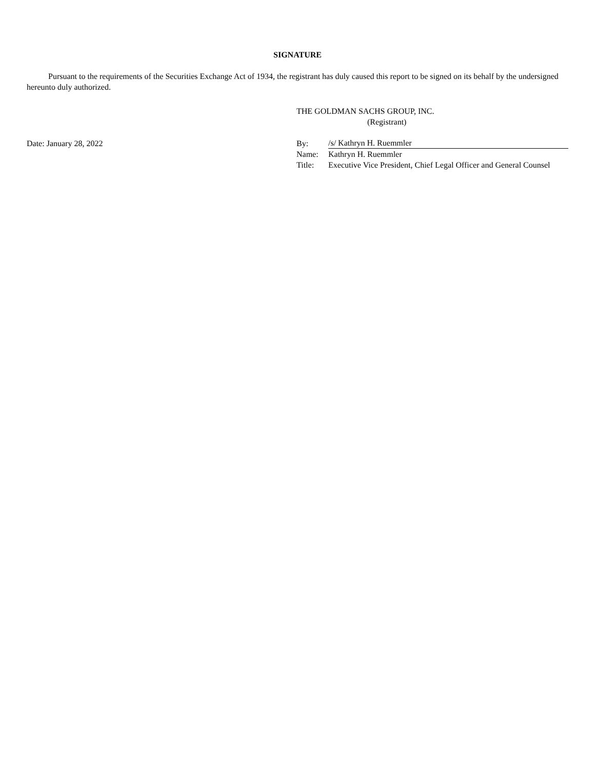SIGNATURE
Pursuant to the requirements of the Securities Exchange Act of 1934, the registrant has duly caused this report to be signed on its behalf by the undersigned hereunto duly authorized.
THE GOLDMAN SACHS GROUP, INC.
(Registrant)
Date: January 28, 2022
| By: | /s/ Kathryn H. Ruemmler |
| Name: | Kathryn H. Ruemmler |
| Title: | Executive Vice President, Chief Legal Officer and General Counsel |